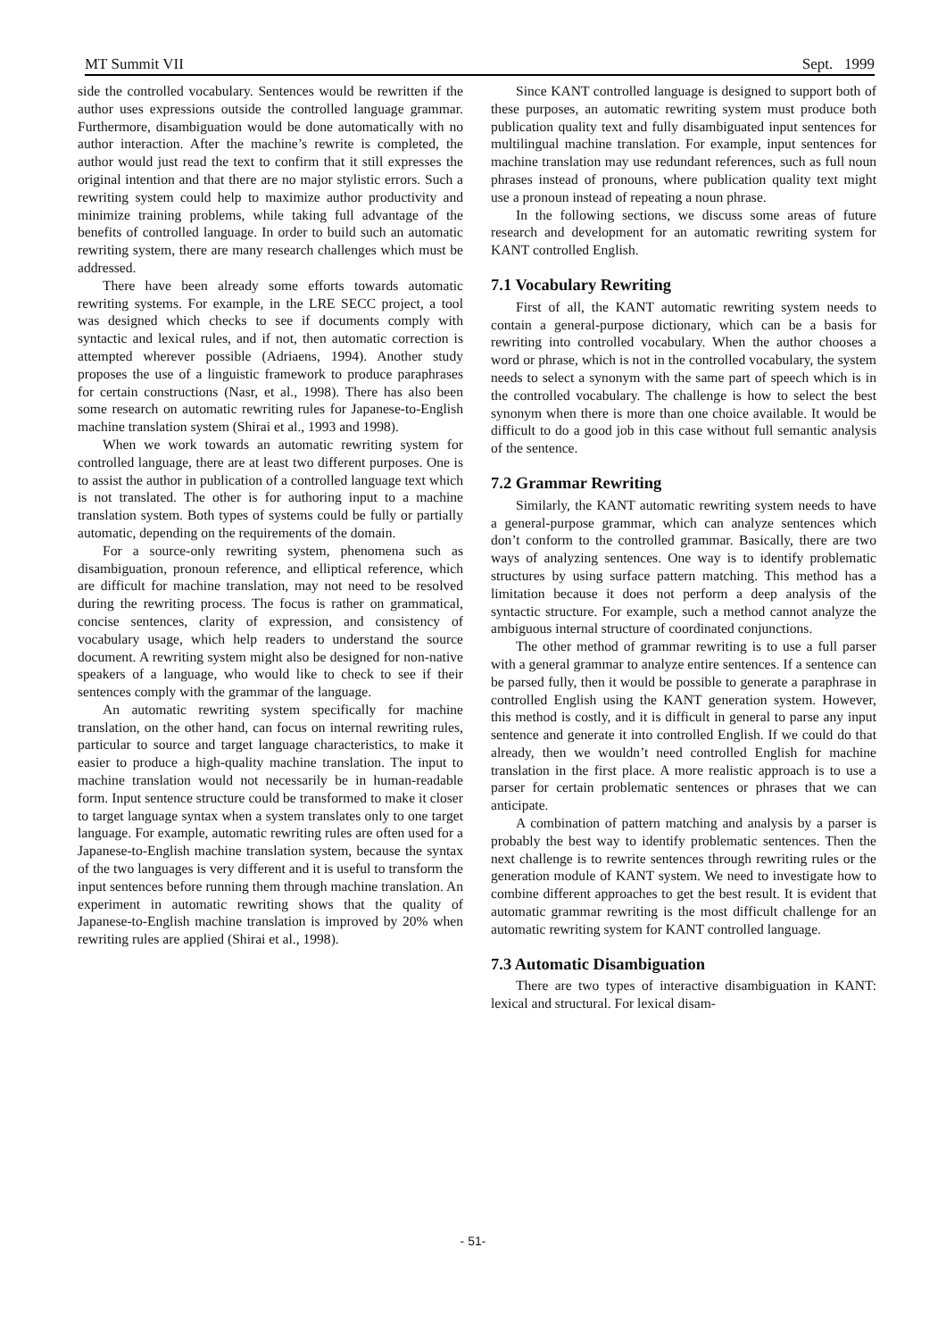MT Summit VII Sept. 1999
side the controlled vocabulary. Sentences would be rewritten if the author uses expressions outside the controlled language grammar. Furthermore, disambiguation would be done automatically with no author interaction. After the machine’s rewrite is completed, the author would just read the text to confirm that it still expresses the original intention and that there are no major stylistic errors. Such a rewriting system could help to maximize author productivity and minimize training problems, while taking full advantage of the benefits of controlled language. In order to build such an automatic rewriting system, there are many research challenges which must be addressed.
There have been already some efforts towards automatic rewriting systems. For example, in the LRE SECC project, a tool was designed which checks to see if documents comply with syntactic and lexical rules, and if not, then automatic correction is attempted wherever possible (Adriaens, 1994). Another study proposes the use of a linguistic framework to produce paraphrases for certain constructions (Nasr, et al., 1998). There has also been some research on automatic rewriting rules for Japanese-to-English machine translation system (Shirai et al., 1993 and 1998).
When we work towards an automatic rewriting system for controlled language, there are at least two different purposes. One is to assist the author in publication of a controlled language text which is not translated. The other is for authoring input to a machine translation system. Both types of systems could be fully or partially automatic, depending on the requirements of the domain.
For a source-only rewriting system, phenomena such as disambiguation, pronoun reference, and elliptical reference, which are difficult for machine translation, may not need to be resolved during the rewriting process. The focus is rather on grammatical, concise sentences, clarity of expression, and consistency of vocabulary usage, which help readers to understand the source document. A rewriting system might also be designed for non-native speakers of a language, who would like to check to see if their sentences comply with the grammar of the language.
An automatic rewriting system specifically for machine translation, on the other hand, can focus on internal rewriting rules, particular to source and target language characteristics, to make it easier to produce a high-quality machine translation. The input to machine translation would not necessarily be in human-readable form. Input sentence structure could be transformed to make it closer to target language syntax when a system translates only to one target language. For example, automatic rewriting rules are often used for a Japanese-to-English machine translation system, because the syntax of the two languages is very different and it is useful to transform the input sentences before running them through machine translation. An experiment in automatic rewriting shows that the quality of Japanese-to-English machine translation is improved by 20% when rewriting rules are applied (Shirai et al., 1998).
Since KANT controlled language is designed to support both of these purposes, an automatic rewriting system must produce both publication quality text and fully disambiguated input sentences for multilingual machine translation. For example, input sentences for machine translation may use redundant references, such as full noun phrases instead of pronouns, where publication quality text might use a pronoun instead of repeating a noun phrase.
In the following sections, we discuss some areas of future research and development for an automatic rewriting system for KANT controlled English.
7.1 Vocabulary Rewriting
First of all, the KANT automatic rewriting system needs to contain a general-purpose dictionary, which can be a basis for rewriting into controlled vocabulary. When the author chooses a word or phrase, which is not in the controlled vocabulary, the system needs to select a synonym with the same part of speech which is in the controlled vocabulary. The challenge is how to select the best synonym when there is more than one choice available. It would be difficult to do a good job in this case without full semantic analysis of the sentence.
7.2 Grammar Rewriting
Similarly, the KANT automatic rewriting system needs to have a general-purpose grammar, which can analyze sentences which don’t conform to the controlled grammar. Basically, there are two ways of analyzing sentences. One way is to identify problematic structures by using surface pattern matching. This method has a limitation because it does not perform a deep analysis of the syntactic structure. For example, such a method cannot analyze the ambiguous internal structure of coordinated conjunctions.
The other method of grammar rewriting is to use a full parser with a general grammar to analyze entire sentences. If a sentence can be parsed fully, then it would be possible to generate a paraphrase in controlled English using the KANT generation system. However, this method is costly, and it is difficult in general to parse any input sentence and generate it into controlled English. If we could do that already, then we wouldn’t need controlled English for machine translation in the first place. A more realistic approach is to use a parser for certain problematic sentences or phrases that we can anticipate.
A combination of pattern matching and analysis by a parser is probably the best way to identify problematic sentences. Then the next challenge is to rewrite sentences through rewriting rules or the generation module of KANT system. We need to investigate how to combine different approaches to get the best result. It is evident that automatic grammar rewriting is the most difficult challenge for an automatic rewriting system for KANT controlled language.
7.3 Automatic Disambiguation
There are two types of interactive disambiguation in KANT: lexical and structural. For lexical disam-
- 51-